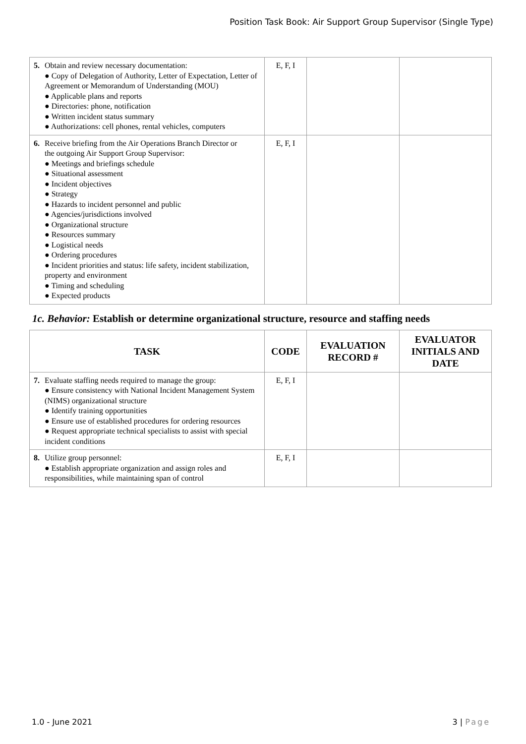Position Task Book: Air Support Group Supervisor (Single Type)
| 5. Obtain and review necessary documentation: ● Copy of Delegation of Authority, Letter of Expectation, Letter of Agreement or Memorandum of Understanding (MOU) ● Applicable plans and reports ● Directories: phone, notification ● Written incident status summary ● Authorizations: cell phones, rental vehicles, computers | E, F, I | | |
| 6. Receive briefing from the Air Operations Branch Director or the outgoing Air Support Group Supervisor: ● Meetings and briefings schedule ● Situational assessment ● Incident objectives ● Strategy ● Hazards to incident personnel and public ● Agencies/jurisdictions involved ● Organizational structure ● Resources summary ● Logistical needs ● Ordering procedures ● Incident priorities and status: life safety, incident stabilization, property and environment ● Timing and scheduling ● Expected products | E, F, I | | |
1c. Behavior: Establish or determine organizational structure, resource and staffing needs
| TASK | CODE | EVALUATION RECORD # | EVALUATOR INITIALS AND DATE |
| --- | --- | --- | --- |
| 7. Evaluate staffing needs required to manage the group: ● Ensure consistency with National Incident Management System (NIMS) organizational structure ● Identify training opportunities ● Ensure use of established procedures for ordering resources ● Request appropriate technical specialists to assist with special incident conditions | E, F, I | | |
| 8. Utilize group personnel: ● Establish appropriate organization and assign roles and responsibilities, while maintaining span of control | E, F, I | | |
1.0 - June 2021 3 | Page